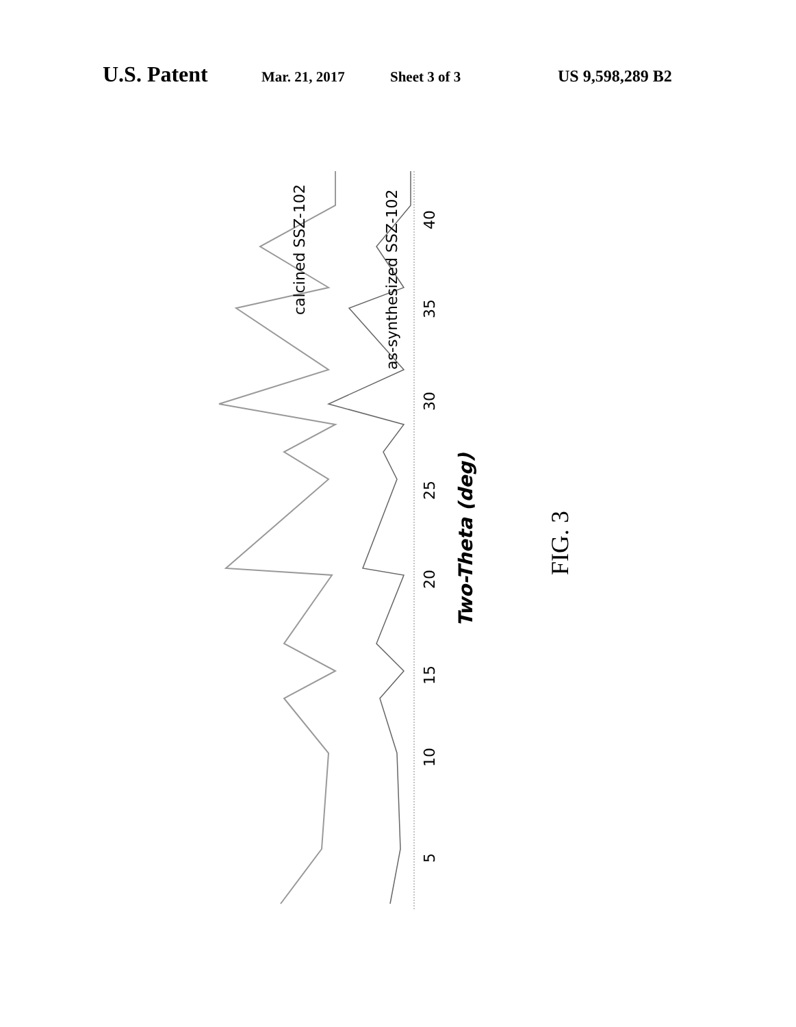U.S. Patent Mar. 21, 2017 Sheet 3 of 3 US 9,598,289 B2
calcined SSZ-102
as-synthesized SSZ-102
5
10
15
20
25
30
35
40
Two-Theta (deg)
FIG. 3